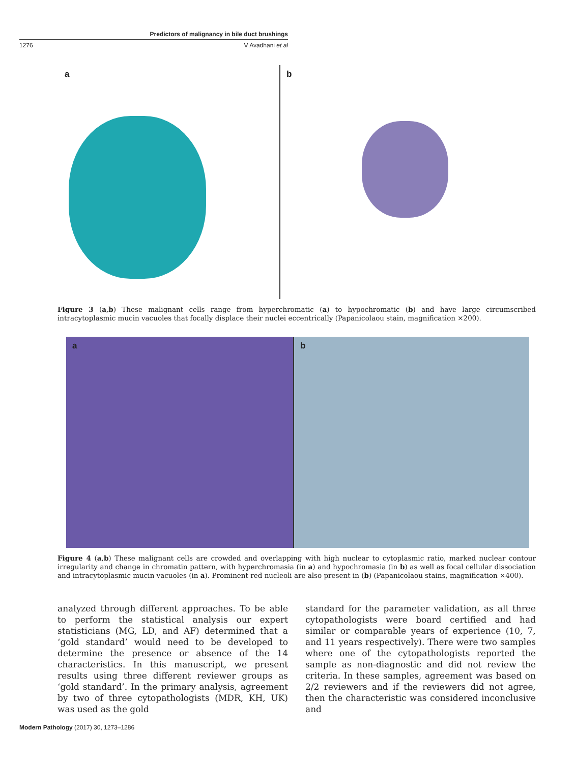Predictors of malignancy in bile duct brushings
1276 V Avadhani et al
a b
Figure 3 (a,b) These malignant cells range from hyperchromatic (a) to hypochromatic (b) and have large circumscribed intracytoplasmic mucin vacuoles that focally displace their nuclei eccentrically (Papanicolaou stain, magnification ×200).
a b
Figure 4 (a,b) These malignant cells are crowded and overlapping with high nuclear to cytoplasmic ratio, marked nuclear contour irregularity and change in chromatin pattern, with hyperchromasia (in a) and hypochromasia (in b) as well as focal cellular dissociation and intracytoplasmic mucin vacuoles (in a). Prominent red nucleoli are also present in (b) (Papanicolaou stains, magnification ×400).
analyzed through different approaches. To be able to perform the statistical analysis our expert statisticians (MG, LD, and AF) determined that a ‘gold standard’ would need to be developed to determine the presence or absence of the 14 characteristics. In this manuscript, we present results using three different reviewer groups as ‘gold standard’. In the primary analysis, agreement by two of three cytopathologists (MDR, KH, UK) was used as the gold
standard for the parameter validation, as all three cytopathologists were board certified and had similar or comparable years of experience (10, 7, and 11 years respectively). There were two samples where one of the cytopathologists reported the sample as non-diagnostic and did not review the criteria. In these samples, agreement was based on 2/2 reviewers and if the reviewers did not agree, then the characteristic was considered inconclusive and
Modern Pathology (2017) 30, 1273–1286